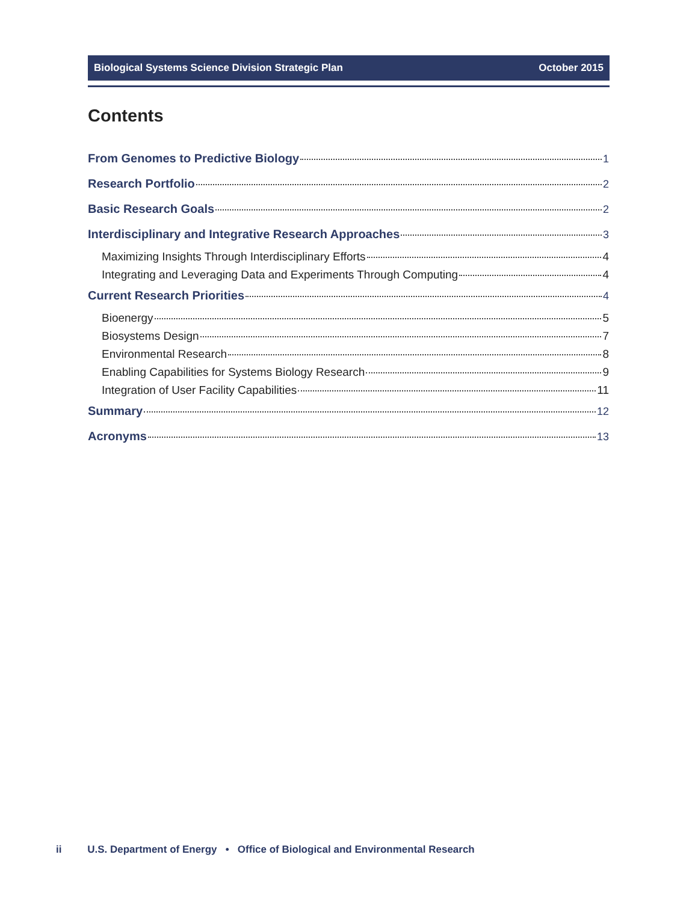Biological Systems Science Division Strategic Plan October 2015
Contents
From Genomes to Predictive Biology 1
Research Portfolio 2
Basic Research Goals 2
Interdisciplinary and Integrative Research Approaches 3
Maximizing Insights Through Interdisciplinary Efforts 4
Integrating and Leveraging Data and Experiments Through Computing 4
Current Research Priorities 4
Bioenergy 5
Biosystems Design 7
Environmental Research 8
Enabling Capabilities for Systems Biology Research 9
Integration of User Facility Capabilities 11
Summary 12
Acronyms 13
ii U.S. Department of Energy • Office of Biological and Environmental Research